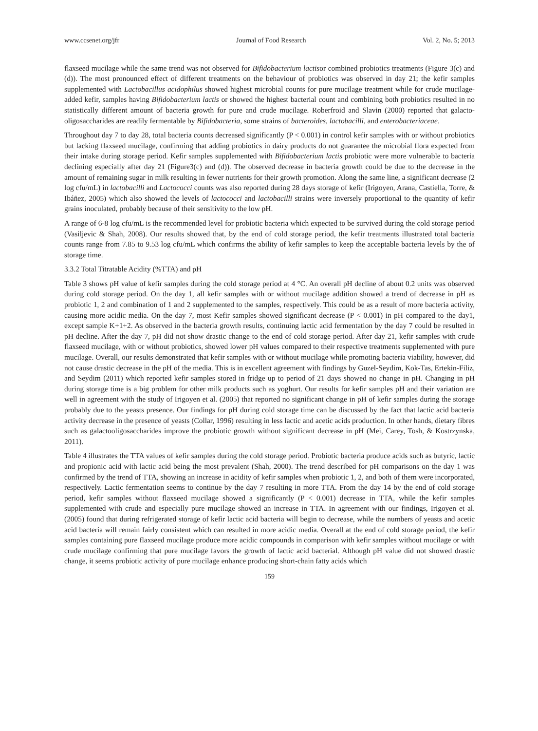www.ccsenet.org/jfr Journal of Food Research Vol. 2, No. 5; 2013
flaxseed mucilage while the same trend was not observed for Bifidobacterium lactisor combined probiotics treatments (Figure 3(c) and (d)). The most pronounced effect of different treatments on the behaviour of probiotics was observed in day 21; the kefir samples supplemented with Lactobacillus acidophilus showed highest microbial counts for pure mucilage treatment while for crude mucilage-added kefir, samples having Bifidobacterium lactis or showed the highest bacterial count and combining both probiotics resulted in no statistically different amount of bacteria growth for pure and crude mucilage. Roberfroid and Slavin (2000) reported that galacto-oligosaccharides are readily fermentable by Bifidobacteria, some strains of bacteroides, lactobacilli, and enterobacteriaceae.
Throughout day 7 to day 28, total bacteria counts decreased significantly (P < 0.001) in control kefir samples with or without probiotics but lacking flaxseed mucilage, confirming that adding probiotics in dairy products do not guarantee the microbial flora expected from their intake during storage period. Kefir samples supplemented with Bifidobacterium lactis probiotic were more vulnerable to bacteria declining especially after day 21 (Figure3(c) and (d)). The observed decrease in bacteria growth could be due to the decrease in the amount of remaining sugar in milk resulting in fewer nutrients for their growth promotion. Along the same line, a significant decrease (2 log cfu/mL) in lactobacilli and Lactococci counts was also reported during 28 days storage of kefir (Irigoyen, Arana, Castiella, Torre, & Ibáñez, 2005) which also showed the levels of lactococci and lactobacilli strains were inversely proportional to the quantity of kefir grains inoculated, probably because of their sensitivity to the low pH.
A range of 6-8 log cfu/mL is the recommended level for probiotic bacteria which expected to be survived during the cold storage period (Vasiljevic & Shah, 2008). Our results showed that, by the end of cold storage period, the kefir treatments illustrated total bacteria counts range from 7.85 to 9.53 log cfu/mL which confirms the ability of kefir samples to keep the acceptable bacteria levels by the of storage time.
3.3.2 Total Titratable Acidity (%TTA) and pH
Table 3 shows pH value of kefir samples during the cold storage period at 4 °C. An overall pH decline of about 0.2 units was observed during cold storage period. On the day 1, all kefir samples with or without mucilage addition showed a trend of decrease in pH as probiotic 1, 2 and combination of 1 and 2 supplemented to the samples, respectively. This could be as a result of more bacteria activity, causing more acidic media. On the day 7, most Kefir samples showed significant decrease (P < 0.001) in pH compared to the day1, except sample K+1+2. As observed in the bacteria growth results, continuing lactic acid fermentation by the day 7 could be resulted in pH decline. After the day 7, pH did not show drastic change to the end of cold storage period. After day 21, kefir samples with crude flaxseed mucilage, with or without probiotics, showed lower pH values compared to their respective treatments supplemented with pure mucilage. Overall, our results demonstrated that kefir samples with or without mucilage while promoting bacteria viability, however, did not cause drastic decrease in the pH of the media. This is in excellent agreement with findings by Guzel-Seydim, Kok-Tas, Ertekin-Filiz, and Seydim (2011) which reported kefir samples stored in fridge up to period of 21 days showed no change in pH. Changing in pH during storage time is a big problem for other milk products such as yoghurt. Our results for kefir samples pH and their variation are well in agreement with the study of Irigoyen et al. (2005) that reported no significant change in pH of kefir samples during the storage probably due to the yeasts presence. Our findings for pH during cold storage time can be discussed by the fact that lactic acid bacteria activity decrease in the presence of yeasts (Collar, 1996) resulting in less lactic and acetic acids production. In other hands, dietary fibres such as galactooligosaccharides improve the probiotic growth without significant decrease in pH (Mei, Carey, Tosh, & Kostrzynska, 2011).
Table 4 illustrates the TTA values of kefir samples during the cold storage period. Probiotic bacteria produce acids such as butyric, lactic and propionic acid with lactic acid being the most prevalent (Shah, 2000). The trend described for pH comparisons on the day 1 was confirmed by the trend of TTA, showing an increase in acidity of kefir samples when probiotic 1, 2, and both of them were incorporated, respectively. Lactic fermentation seems to continue by the day 7 resulting in more TTA. From the day 14 by the end of cold storage period, kefir samples without flaxseed mucilage showed a significantly (P < 0.001) decrease in TTA, while the kefir samples supplemented with crude and especially pure mucilage showed an increase in TTA. In agreement with our findings, Irigoyen et al. (2005) found that during refrigerated storage of kefir lactic acid bacteria will begin to decrease, while the numbers of yeasts and acetic acid bacteria will remain fairly consistent which can resulted in more acidic media. Overall at the end of cold storage period, the kefir samples containing pure flaxseed mucilage produce more acidic compounds in comparison with kefir samples without mucilage or with crude mucilage confirming that pure mucilage favors the growth of lactic acid bacterial. Although pH value did not showed drastic change, it seems probiotic activity of pure mucilage enhance producing short-chain fatty acids which
159